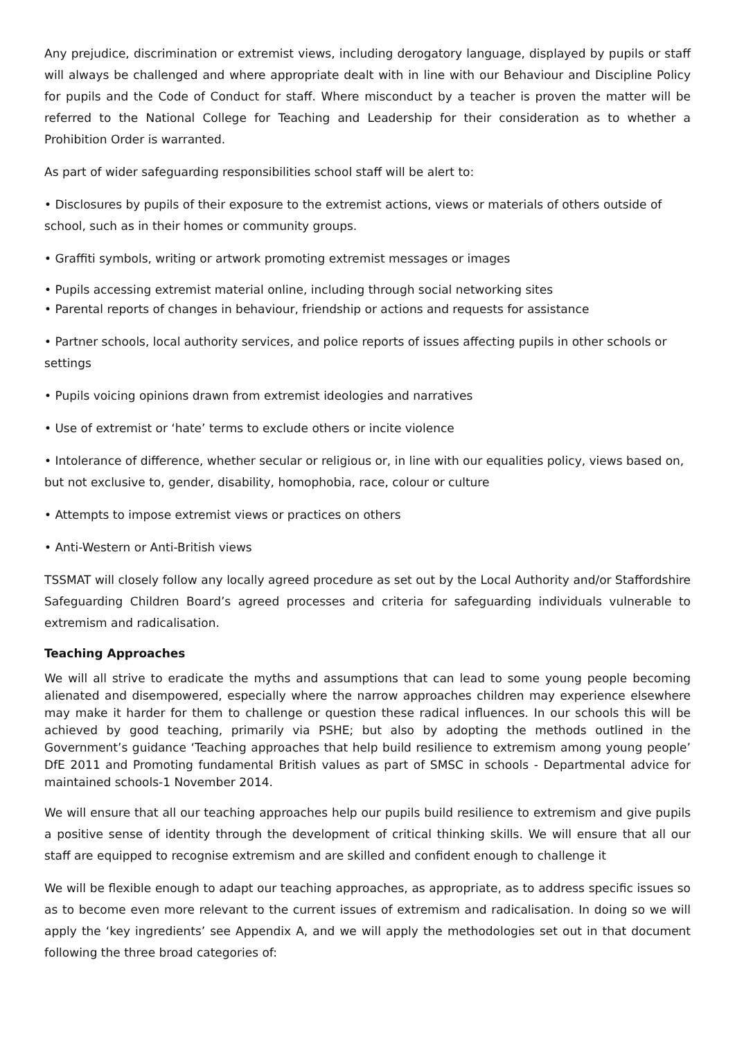Any prejudice, discrimination or extremist views, including derogatory language, displayed by pupils or staff will always be challenged and where appropriate dealt with in line with our Behaviour and Discipline Policy for pupils and the Code of Conduct for staff. Where misconduct by a teacher is proven the matter will be referred to the National College for Teaching and Leadership for their consideration as to whether a Prohibition Order is warranted.
As part of wider safeguarding responsibilities school staff will be alert to:
• Disclosures by pupils of their exposure to the extremist actions, views or materials of others outside of school, such as in their homes or community groups.
• Graffiti symbols, writing or artwork promoting extremist messages or images
• Pupils accessing extremist material online, including through social networking sites
• Parental reports of changes in behaviour, friendship or actions and requests for assistance
• Partner schools, local authority services, and police reports of issues affecting pupils in other schools or settings
• Pupils voicing opinions drawn from extremist ideologies and narratives
• Use of extremist or ‘hate’ terms to exclude others or incite violence
• Intolerance of difference, whether secular or religious or, in line with our equalities policy, views based on, but not exclusive to, gender, disability, homophobia, race, colour or culture
• Attempts to impose extremist views or practices on others
• Anti-Western or Anti-British views
TSSMAT will closely follow any locally agreed procedure as set out by the Local Authority and/or Staffordshire Safeguarding Children Board’s agreed processes and criteria for safeguarding individuals vulnerable to extremism and radicalisation.
Teaching Approaches
We will all strive to eradicate the myths and assumptions that can lead to some young people becoming alienated and disempowered, especially where the narrow approaches children may experience elsewhere may make it harder for them to challenge or question these radical influences. In our schools this will be achieved by good teaching, primarily via PSHE; but also by adopting the methods outlined in the Government’s guidance ‘Teaching approaches that help build resilience to extremism among young people’ DfE 2011 and Promoting fundamental British values as part of SMSC in schools - Departmental advice for maintained schools-1 November 2014.
We will ensure that all our teaching approaches help our pupils build resilience to extremism and give pupils a positive sense of identity through the development of critical thinking skills. We will ensure that all our staff are equipped to recognise extremism and are skilled and confident enough to challenge it
We will be flexible enough to adapt our teaching approaches, as appropriate, as to address specific issues so as to become even more relevant to the current issues of extremism and radicalisation. In doing so we will apply the ‘key ingredients’ see Appendix A, and we will apply the methodologies set out in that document following the three broad categories of: